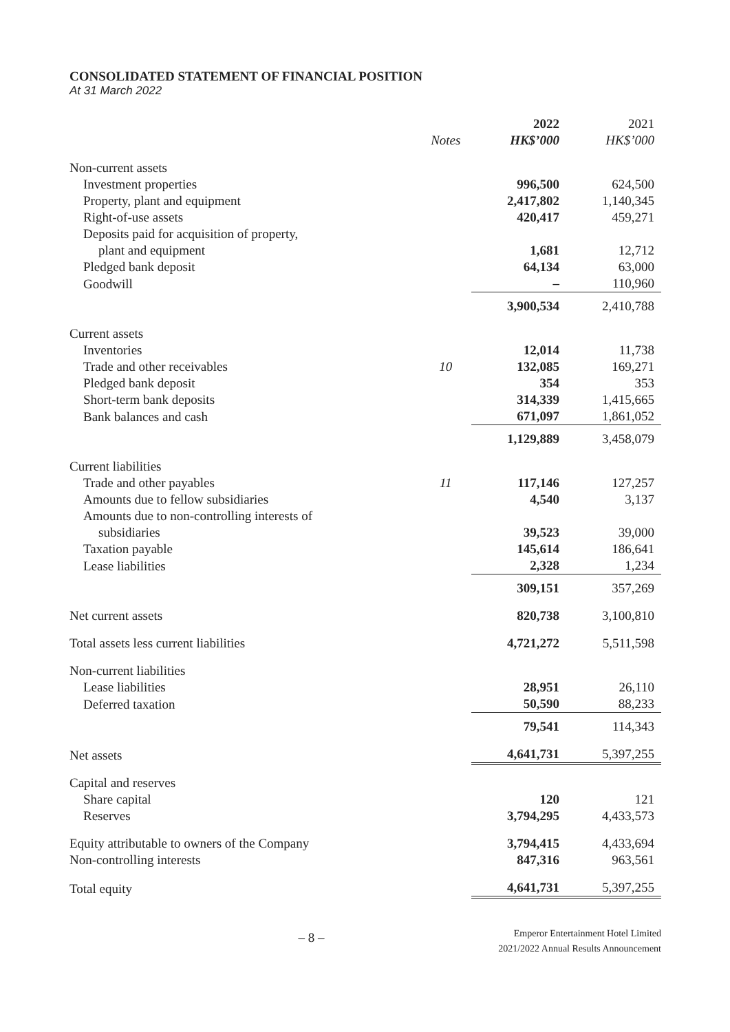CONSOLIDATED STATEMENT OF FINANCIAL POSITION
At 31 March 2022
| | | 2022 | 2021 |
| --- | --- | --- | --- |
| | Notes | HK$’000 | HK$’000 |
| Non-current assets | | | |
| Investment properties | | 996,500 | 624,500 |
| Property, plant and equipment | | 2,417,802 | 1,140,345 |
| Right-of-use assets | | 420,417 | 459,271 |
| Deposits paid for acquisition of property, | | | |
| plant and equipment | | 1,681 | 12,712 |
| Pledged bank deposit | | 64,134 | 63,000 |
| Goodwill | | – | 110,960 |
| | | 3,900,534 | 2,410,788 |
| Current assets | | | |
| Inventories | | 12,014 | 11,738 |
| Trade and other receivables | 10 | 132,085 | 169,271 |
| Pledged bank deposit | | 354 | 353 |
| Short-term bank deposits | | 314,339 | 1,415,665 |
| Bank balances and cash | | 671,097 | 1,861,052 |
| | | 1,129,889 | 3,458,079 |
| Current liabilities | | | |
| Trade and other payables | 11 | 117,146 | 127,257 |
| Amounts due to fellow subsidiaries | | 4,540 | 3,137 |
| Amounts due to non-controlling interests of | | | |
| subsidiaries | | 39,523 | 39,000 |
| Taxation payable | | 145,614 | 186,641 |
| Lease liabilities | | 2,328 | 1,234 |
| | | 309,151 | 357,269 |
| Net current assets | | 820,738 | 3,100,810 |
| Total assets less current liabilities | | 4,721,272 | 5,511,598 |
| Non-current liabilities | | | |
| Lease liabilities | | 28,951 | 26,110 |
| Deferred taxation | | 50,590 | 88,233 |
| | | 79,541 | 114,343 |
| Net assets | | 4,641,731 | 5,397,255 |
| Capital and reserves | | | |
| Share capital | | 120 | 121 |
| Reserves | | 3,794,295 | 4,433,573 |
| Equity attributable to owners of the Company | | 3,794,415 | 4,433,694 |
| Non-controlling interests | | 847,316 | 963,561 |
| Total equity | | 4,641,731 | 5,397,255 |
– 8 –
Emperor Entertainment Hotel Limited
2021/2022 Annual Results Announcement